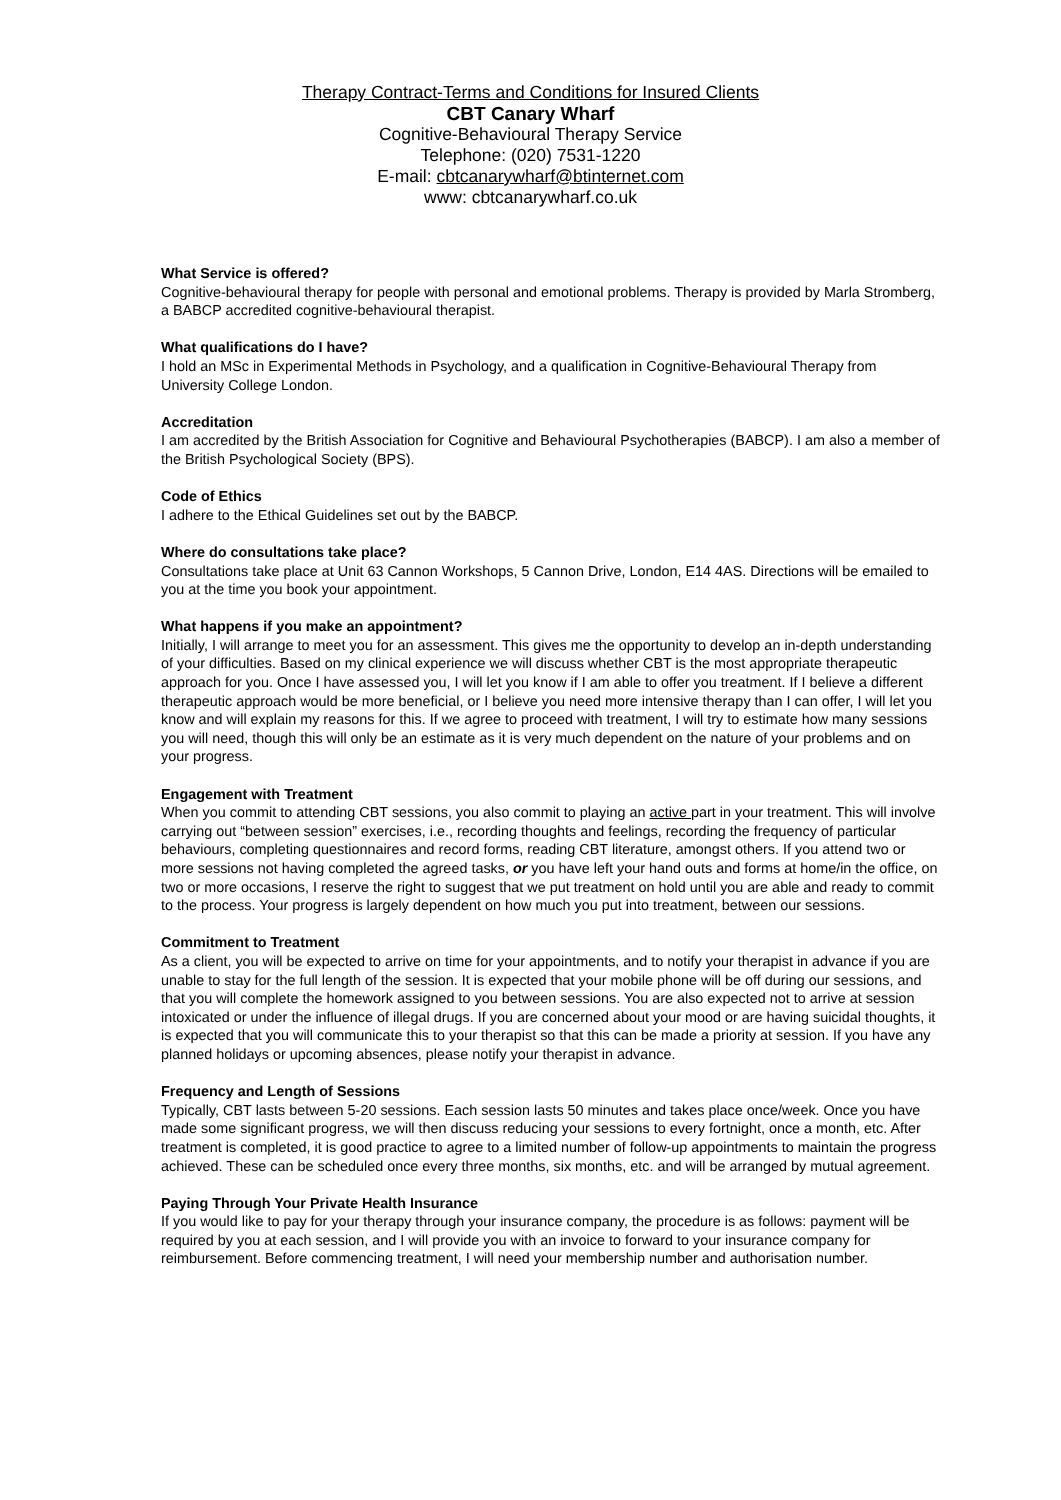Therapy Contract-Terms and Conditions for Insured Clients
CBT Canary Wharf
Cognitive-Behavioural Therapy Service
Telephone: (020) 7531-1220
E-mail: cbtcanarywharf@btinternet.com
www: cbtcanarywharf.co.uk
What Service is offered?
Cognitive-behavioural therapy for people with personal and emotional problems. Therapy is provided by Marla Stromberg, a BABCP accredited cognitive-behavioural therapist.
What qualifications do I have?
I hold an MSc in Experimental Methods in Psychology, and a qualification in Cognitive-Behavioural Therapy from University College London.
Accreditation
I am accredited by the British Association for Cognitive and Behavioural Psychotherapies (BABCP). I am also a member of the British Psychological Society (BPS).
Code of Ethics
I adhere to the Ethical Guidelines set out by the BABCP.
Where do consultations take place?
Consultations take place at Unit 63 Cannon Workshops, 5 Cannon Drive, London, E14 4AS. Directions will be emailed to you at the time you book your appointment.
What happens if you make an appointment?
Initially, I will arrange to meet you for an assessment. This gives me the opportunity to develop an in-depth understanding of your difficulties. Based on my clinical experience we will discuss whether CBT is the most appropriate therapeutic approach for you. Once I have assessed you, I will let you know if I am able to offer you treatment. If I believe a different therapeutic approach would be more beneficial, or I believe you need more intensive therapy than I can offer, I will let you know and will explain my reasons for this. If we agree to proceed with treatment, I will try to estimate how many sessions you will need, though this will only be an estimate as it is very much dependent on the nature of your problems and on your progress.
Engagement with Treatment
When you commit to attending CBT sessions, you also commit to playing an active part in your treatment. This will involve carrying out “between session” exercises, i.e., recording thoughts and feelings, recording the frequency of particular behaviours, completing questionnaires and record forms, reading CBT literature, amongst others. If you attend two or more sessions not having completed the agreed tasks, or you have left your hand outs and forms at home/in the office, on two or more occasions, I reserve the right to suggest that we put treatment on hold until you are able and ready to commit to the process. Your progress is largely dependent on how much you put into treatment, between our sessions.
Commitment to Treatment
As a client, you will be expected to arrive on time for your appointments, and to notify your therapist in advance if you are unable to stay for the full length of the session. It is expected that your mobile phone will be off during our sessions, and that you will complete the homework assigned to you between sessions. You are also expected not to arrive at session intoxicated or under the influence of illegal drugs. If you are concerned about your mood or are having suicidal thoughts, it is expected that you will communicate this to your therapist so that this can be made a priority at session. If you have any planned holidays or upcoming absences, please notify your therapist in advance.
Frequency and Length of Sessions
Typically, CBT lasts between 5-20 sessions. Each session lasts 50 minutes and takes place once/week. Once you have made some significant progress, we will then discuss reducing your sessions to every fortnight, once a month, etc. After treatment is completed, it is good practice to agree to a limited number of follow-up appointments to maintain the progress achieved. These can be scheduled once every three months, six months, etc. and will be arranged by mutual agreement.
Paying Through Your Private Health Insurance
If you would like to pay for your therapy through your insurance company, the procedure is as follows: payment will be required by you at each session, and I will provide you with an invoice to forward to your insurance company for reimbursement. Before commencing treatment, I will need your membership number and authorisation number.